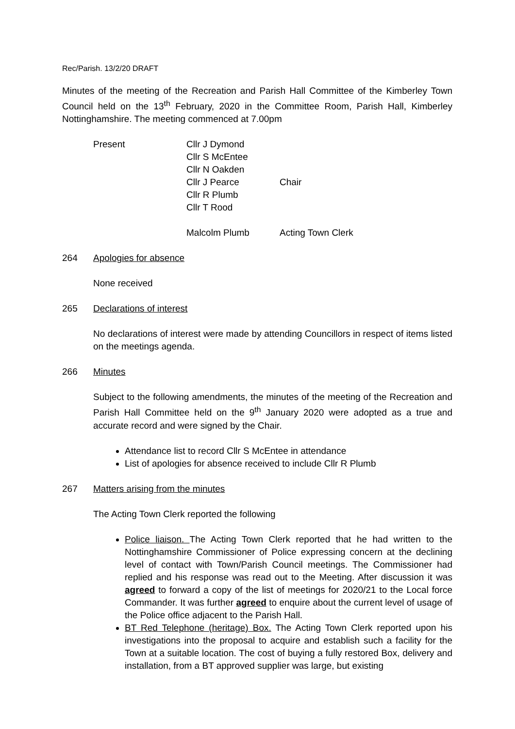Rec/Parish. 13/2/20 DRAFT
Minutes of the meeting of the Recreation and Parish Hall Committee of the Kimberley Town Council held on the 13<sup>th</sup> February, 2020 in the Committee Room, Parish Hall, Kimberley Nottinghamshire. The meeting commenced at 7.00pm
| Present | Cllr J Dymond | |
| | Cllr S McEntee | |
| | Cllr N Oakden | |
| | Cllr J Pearce | Chair |
| | Cllr R Plumb | |
| | Cllr T Rood | |
| | Malcolm Plumb | Acting Town Clerk |
264 Apologies for absence
None received
265 Declarations of interest
No declarations of interest were made by attending Councillors in respect of items listed on the meetings agenda.
266 Minutes
Subject to the following amendments, the minutes of the meeting of the Recreation and Parish Hall Committee held on the 9<sup>th</sup> January 2020 were adopted as a true and accurate record and were signed by the Chair.
Attendance list to record Cllr S McEntee in attendance
List of apologies for absence received to include Cllr R Plumb
267 Matters arising from the minutes
The Acting Town Clerk reported the following
Police liaison. The Acting Town Clerk reported that he had written to the Nottinghamshire Commissioner of Police expressing concern at the declining level of contact with Town/Parish Council meetings. The Commissioner had replied and his response was read out to the Meeting. After discussion it was agreed to forward a copy of the list of meetings for 2020/21 to the Local force Commander. It was further agreed to enquire about the current level of usage of the Police office adjacent to the Parish Hall.
BT Red Telephone (heritage) Box. The Acting Town Clerk reported upon his investigations into the proposal to acquire and establish such a facility for the Town at a suitable location. The cost of buying a fully restored Box, delivery and installation, from a BT approved supplier was large, but existing